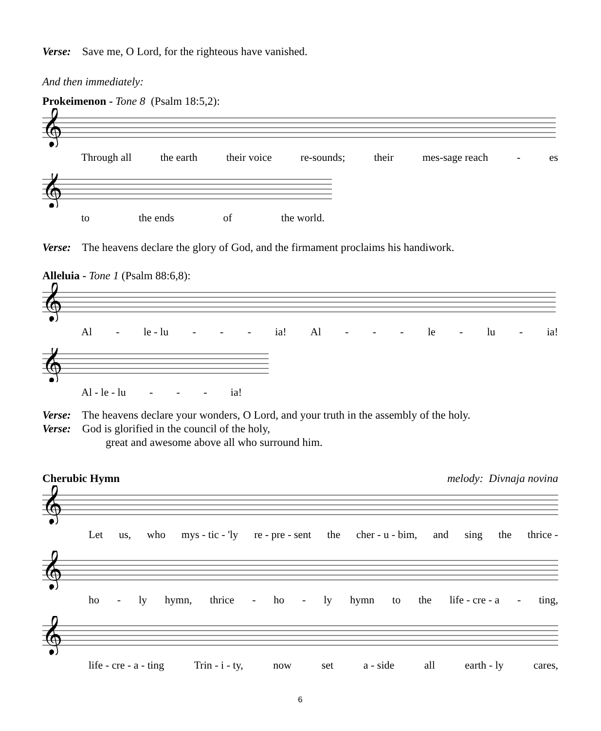Verse: Save me, O Lord, for the righteous have vanished.
And then immediately:
Prokeimenon - Tone 8 (Psalm 18:5,2):
𝄞
Through all the earth their voice re-sounds; their mes-sage reach - es
𝄞
to the ends of the world.
Verse: The heavens declare the glory of God, and the firmament proclaims his handiwork.
Alleluia - Tone 1 (Psalm 88:6,8):
𝄞
Al - le - lu - - - ia! Al - - - le - lu - ia!
𝄞
Al - le - lu - - - ia!
Verse: The heavens declare your wonders, O Lord, and your truth in the assembly of the holy.
Verse: God is glorified in the council of the holy,
great and awesome above all who surround him.
Cherubic Hymn melody: Divnaja novina
𝄞
Let us, who mys - tic - 'ly re - pre - sent the cher - u - bim, and sing the thrice -
𝄞
ho - ly hymn, thrice - ho - ly hymn to the life - cre - a - ting,
𝄞
life - cre - a - ting Trin - i - ty, now set a - side all earth - ly cares,
6